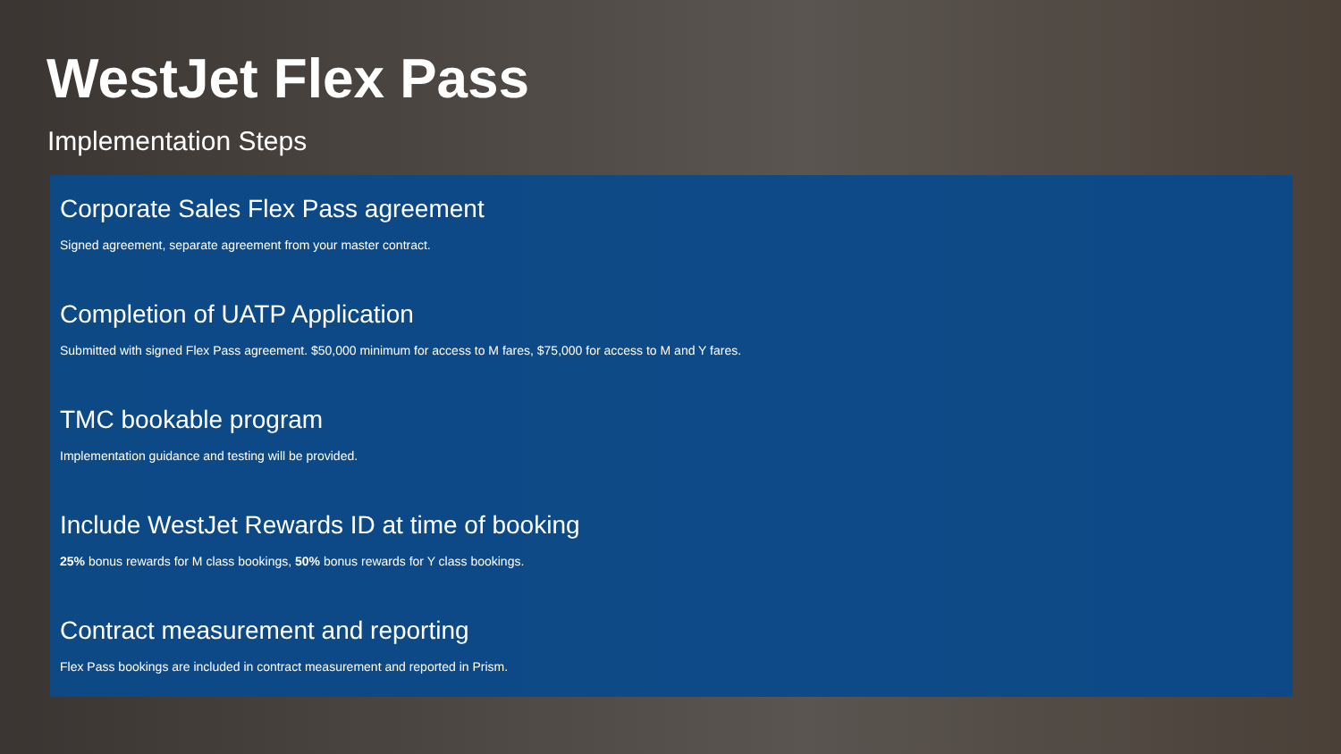WestJet Flex Pass
Implementation Steps
Corporate Sales Flex Pass agreement
Signed agreement, separate agreement from your master contract.
Completion of UATP Application
Submitted with signed Flex Pass agreement. $50,000 minimum for access to M fares, $75,000 for access to M and Y fares.
TMC bookable program
Implementation guidance and testing will be provided.
Include WestJet Rewards ID at time of booking
25% bonus rewards for M class bookings, 50% bonus rewards for Y class bookings.
Contract measurement and reporting
Flex Pass bookings are included in contract measurement and reported in Prism.